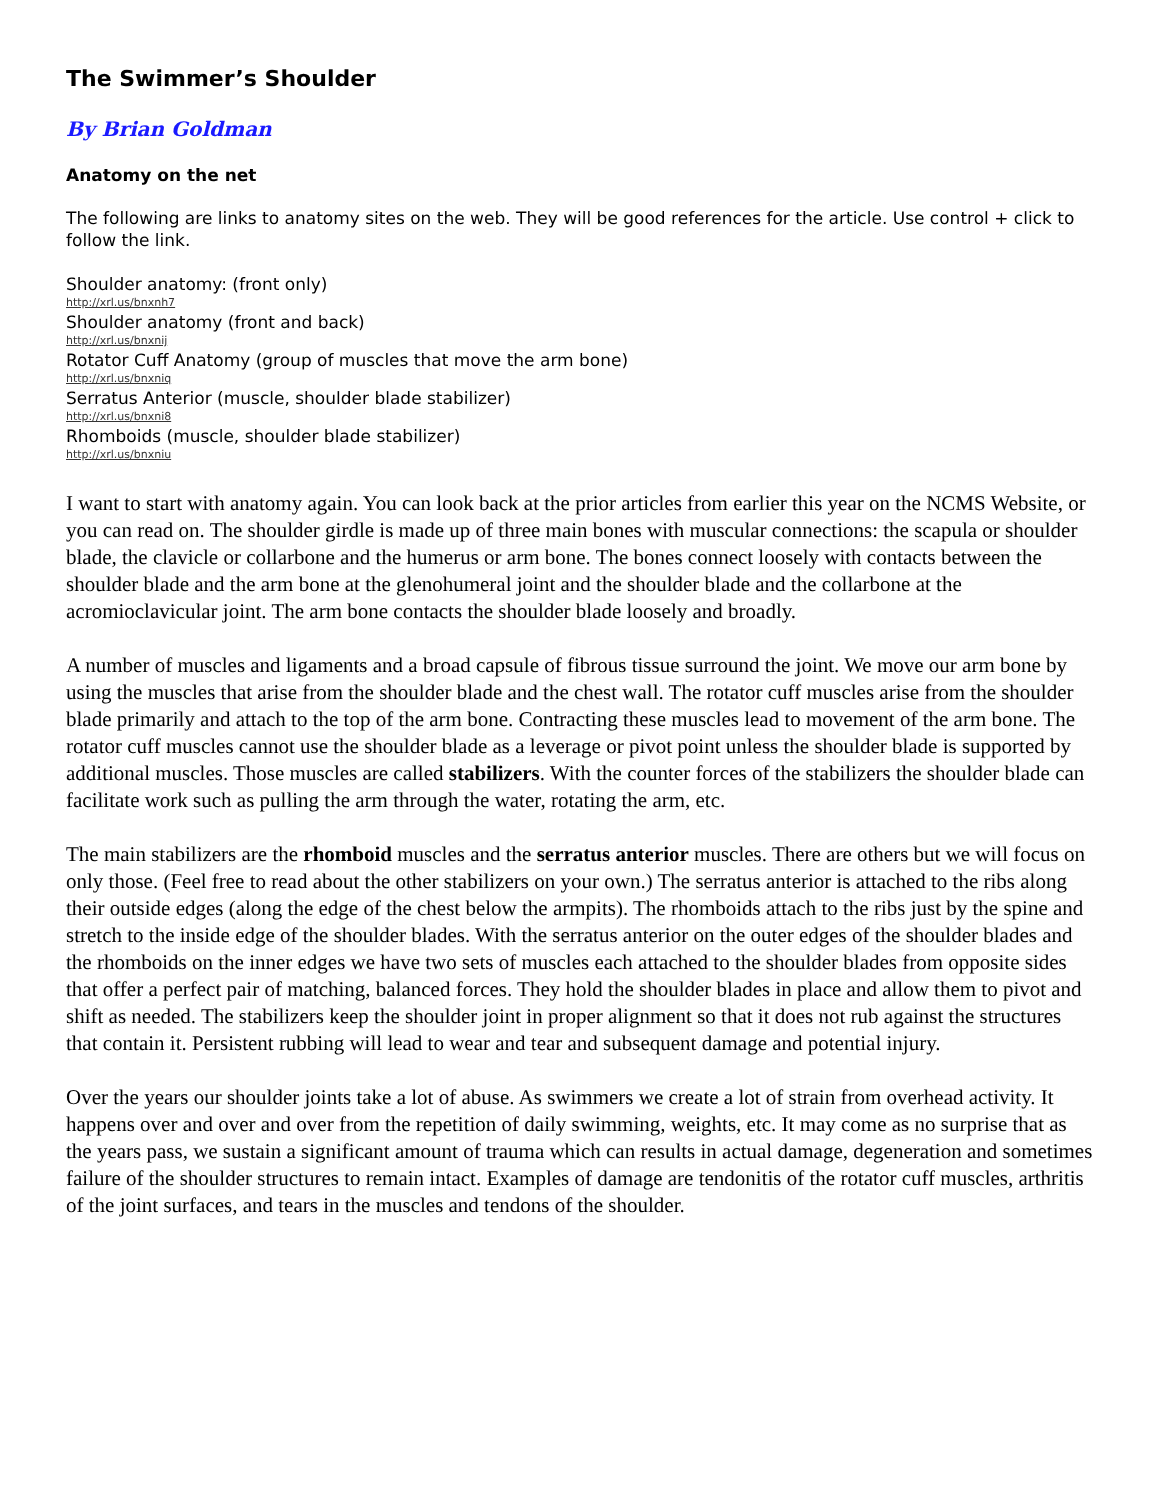The Swimmer’s Shoulder
By Brian Goldman
Anatomy on the net
The following are links to anatomy sites on the web. They will be good references for the article. Use control + click to follow the link.
Shoulder anatomy: (front only)
http://xrl.us/bnxnh7
Shoulder anatomy (front and back)
http://xrl.us/bnxnij
Rotator Cuff Anatomy (group of muscles that move the arm bone)
http://xrl.us/bnxniq
Serratus Anterior (muscle, shoulder blade stabilizer)
http://xrl.us/bnxni8
Rhomboids (muscle, shoulder blade stabilizer)
http://xrl.us/bnxniu
I want to start with anatomy again. You can look back at the prior articles from earlier this year on the NCMS Website, or you can read on. The shoulder girdle is made up of three main bones with muscular connections: the scapula or shoulder blade, the clavicle or collarbone and the humerus or arm bone. The bones connect loosely with contacts between the shoulder blade and the arm bone at the glenohumeral joint and the shoulder blade and the collarbone at the acromioclavicular joint. The arm bone contacts the shoulder blade loosely and broadly.
A number of muscles and ligaments and a broad capsule of fibrous tissue surround the joint. We move our arm bone by using the muscles that arise from the shoulder blade and the chest wall. The rotator cuff muscles arise from the shoulder blade primarily and attach to the top of the arm bone. Contracting these muscles lead to movement of the arm bone. The rotator cuff muscles cannot use the shoulder blade as a leverage or pivot point unless the shoulder blade is supported by additional muscles. Those muscles are called stabilizers. With the counter forces of the stabilizers the shoulder blade can facilitate work such as pulling the arm through the water, rotating the arm, etc.
The main stabilizers are the rhomboid muscles and the serratus anterior muscles. There are others but we will focus on only those. (Feel free to read about the other stabilizers on your own.) The serratus anterior is attached to the ribs along their outside edges (along the edge of the chest below the armpits). The rhomboids attach to the ribs just by the spine and stretch to the inside edge of the shoulder blades. With the serratus anterior on the outer edges of the shoulder blades and the rhomboids on the inner edges we have two sets of muscles each attached to the shoulder blades from opposite sides that offer a perfect pair of matching, balanced forces. They hold the shoulder blades in place and allow them to pivot and shift as needed. The stabilizers keep the shoulder joint in proper alignment so that it does not rub against the structures that contain it. Persistent rubbing will lead to wear and tear and subsequent damage and potential injury.
Over the years our shoulder joints take a lot of abuse. As swimmers we create a lot of strain from overhead activity. It happens over and over and over from the repetition of daily swimming, weights, etc. It may come as no surprise that as the years pass, we sustain a significant amount of trauma which can results in actual damage, degeneration and sometimes failure of the shoulder structures to remain intact. Examples of damage are tendonitis of the rotator cuff muscles, arthritis of the joint surfaces, and tears in the muscles and tendons of the shoulder.